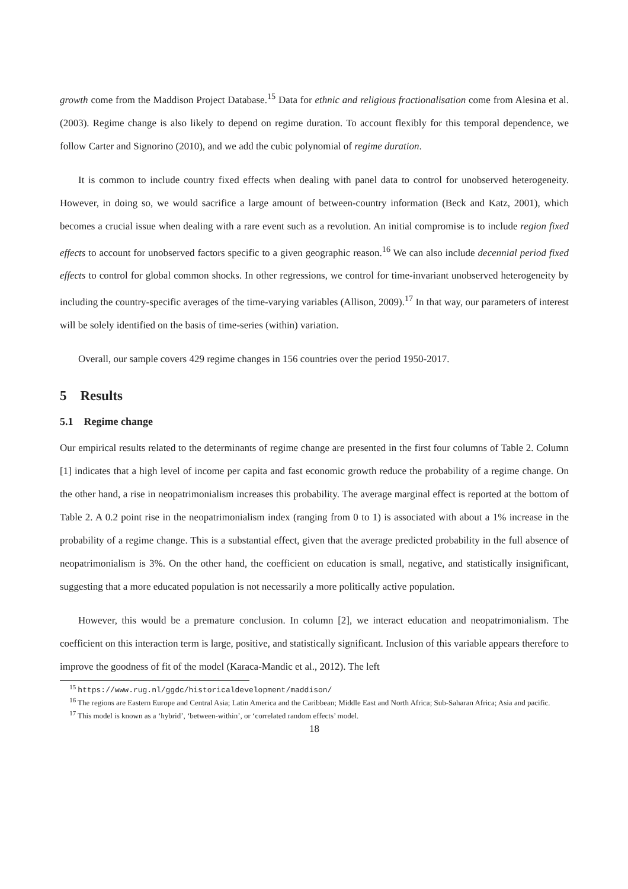growth come from the Maddison Project Database.<sup>15</sup> Data for ethnic and religious fractionalisation come from Alesina et al. (2003). Regime change is also likely to depend on regime duration. To account flexibly for this temporal dependence, we follow Carter and Signorino (2010), and we add the cubic polynomial of regime duration.
It is common to include country fixed effects when dealing with panel data to control for unobserved heterogeneity. However, in doing so, we would sacrifice a large amount of between-country information (Beck and Katz, 2001), which becomes a crucial issue when dealing with a rare event such as a revolution. An initial compromise is to include region fixed effects to account for unobserved factors specific to a given geographic reason.<sup>16</sup> We can also include decennial period fixed effects to control for global common shocks. In other regressions, we control for time-invariant unobserved heterogeneity by including the country-specific averages of the time-varying variables (Allison, 2009).<sup>17</sup> In that way, our parameters of interest will be solely identified on the basis of time-series (within) variation.
Overall, our sample covers 429 regime changes in 156 countries over the period 1950-2017.
5 Results
5.1 Regime change
Our empirical results related to the determinants of regime change are presented in the first four columns of Table 2. Column [1] indicates that a high level of income per capita and fast economic growth reduce the probability of a regime change. On the other hand, a rise in neopatrimonialism increases this probability. The average marginal effect is reported at the bottom of Table 2. A 0.2 point rise in the neopatrimonialism index (ranging from 0 to 1) is associated with about a 1% increase in the probability of a regime change. This is a substantial effect, given that the average predicted probability in the full absence of neopatrimonialism is 3%. On the other hand, the coefficient on education is small, negative, and statistically insignificant, suggesting that a more educated population is not necessarily a more politically active population.
However, this would be a premature conclusion. In column [2], we interact education and neopatrimonialism. The coefficient on this interaction term is large, positive, and statistically significant. Inclusion of this variable appears therefore to improve the goodness of fit of the model (Karaca-Mandic et al., 2012). The left
<sup>15</sup> https://www.rug.nl/ggdc/historicaldevelopment/maddison/
<sup>16</sup> The regions are Eastern Europe and Central Asia; Latin America and the Caribbean; Middle East and North Africa; Sub-Saharan Africa; Asia and pacific.
<sup>17</sup> This model is known as a ‘hybrid’, ‘between-within’, or ‘correlated random effects’ model.
18